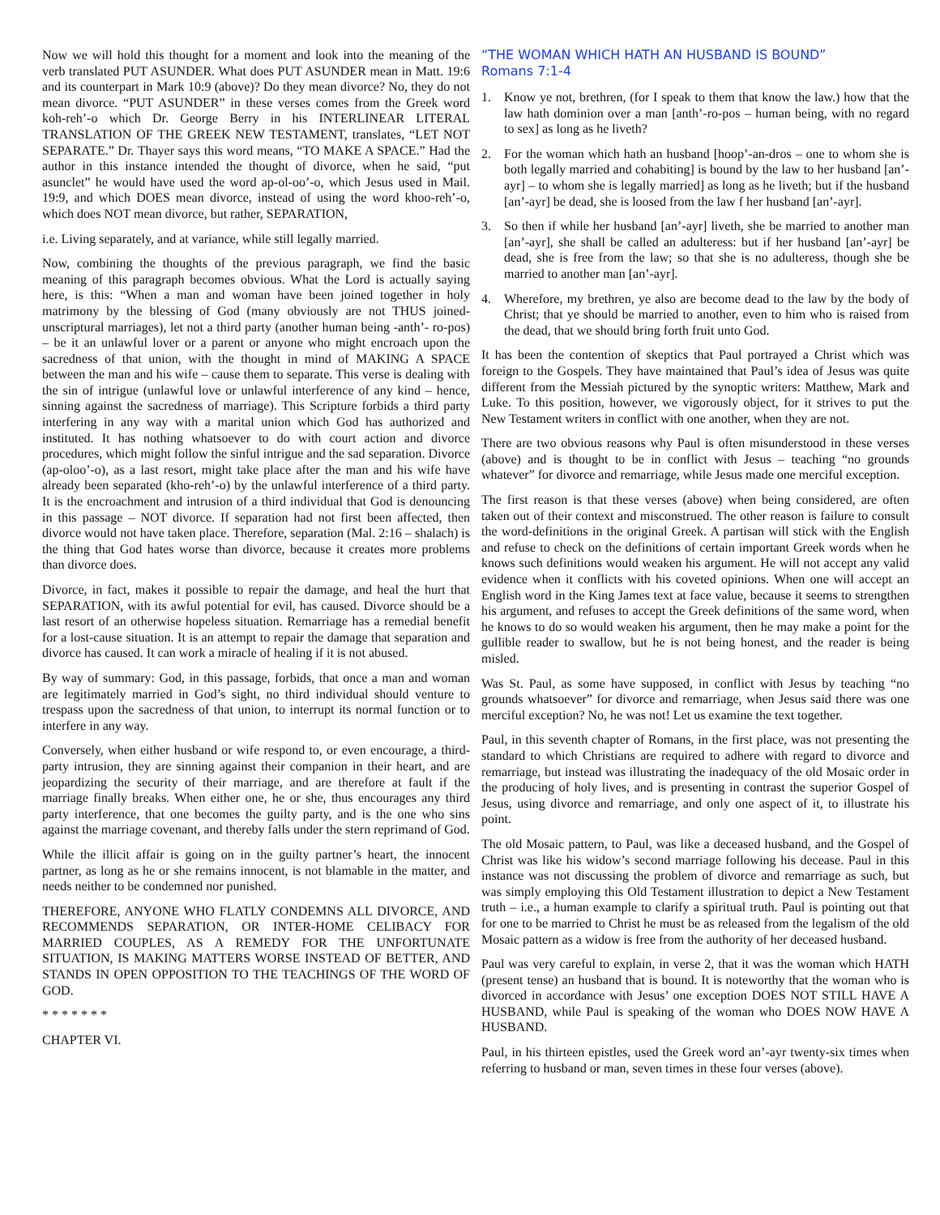Now we will hold this thought for a moment and look into the meaning of the verb translated PUT ASUNDER. What does PUT ASUNDER mean in Matt. 19:6 and its counterpart in Mark 10:9 (above)? Do they mean divorce? No, they do not mean divorce. “PUT ASUNDER” in these verses comes from the Greek word koh-reh’-o which Dr. George Berry in his INTERLINEAR LITERAL TRANSLATION OF THE GREEK NEW TESTAMENT, translates, “LET NOT SEPARATE.” Dr. Thayer says this word means, “TO MAKE A SPACE.” Had the author in this instance intended the thought of divorce, when he said, “put asunclet” he would have used the word ap-ol-oo’-o, which Jesus used in Mail. 19:9, and which DOES mean divorce, instead of using the word khoo-reh’-o, which does NOT mean divorce, but rather, SEPARATION,
i.e. Living separately, and at variance, while still legally married.
Now, combining the thoughts of the previous paragraph, we find the basic meaning of this paragraph becomes obvious. What the Lord is actually saying here, is this: “When a man and woman have been joined together in holy matrimony by the blessing of God (many obviously are not THUS joined-unscriptural marriages), let not a third party (another human being -anth’- ro-pos) – be it an unlawful lover or a parent or anyone who might encroach upon the sacredness of that union, with the thought in mind of MAKING A SPACE between the man and his wife – cause them to separate. This verse is dealing with the sin of intrigue (unlawful love or unlawful interference of any kind – hence, sinning against the sacredness of marriage). This Scripture forbids a third party interfering in any way with a marital union which God has authorized and instituted. It has nothing whatsoever to do with court action and divorce procedures, which might follow the sinful intrigue and the sad separation. Divorce (ap-oloo’-o), as a last resort, might take place after the man and his wife have already been separated (kho-reh’-o) by the unlawful interference of a third party. It is the encroachment and intrusion of a third individual that God is denouncing in this passage – NOT divorce. If separation had not first been affected, then divorce would not have taken place. Therefore, separation (Mal. 2:16 – shalach) is the thing that God hates worse than divorce, because it creates more problems than divorce does.
Divorce, in fact, makes it possible to repair the damage, and heal the hurt that SEPARATION, with its awful potential for evil, has caused. Divorce should be a last resort of an otherwise hopeless situation. Remarriage has a remedial benefit for a lost-cause situation. It is an attempt to repair the damage that separation and divorce has caused. It can work a miracle of healing if it is not abused.
By way of summary: God, in this passage, forbids, that once a man and woman are legitimately married in God’s sight, no third individual should venture to trespass upon the sacredness of that union, to interrupt its normal function or to interfere in any way.
Conversely, when either husband or wife respond to, or even encourage, a third-party intrusion, they are sinning against their companion in their heart, and are jeopardizing the security of their marriage, and are therefore at fault if the marriage finally breaks. When either one, he or she, thus encourages any third party interference, that one becomes the guilty party, and is the one who sins against the marriage covenant, and thereby falls under the stern reprimand of God.
While the illicit affair is going on in the guilty partner’s heart, the innocent partner, as long as he or she remains innocent, is not blamable in the matter, and needs neither to be condemned nor punished.
THEREFORE, ANYONE WHO FLATLY CONDEMNS ALL DIVORCE, AND RECOMMENDS SEPARATION, OR INTER-HOME CELIBACY FOR MARRIED COUPLES, AS A REMEDY FOR THE UNFORTUNATE SITUATION, IS MAKING MATTERS WORSE INSTEAD OF BETTER, AND STANDS IN OPEN OPPOSITION TO THE TEACHINGS OF THE WORD OF GOD.
* * * * * * *
CHAPTER VI.
“THE WOMAN WHICH HATH AN HUSBAND IS BOUND”
Romans 7:1-4
1. Know ye not, brethren, (for I speak to them that know the law.) how that the law hath dominion over a man [anth’-ro-pos – human being, with no regard to sex] as long as he liveth?
2. For the woman which hath an husband [hoop’-an-dros – one to whom she is both legally married and cohabiting] is bound by the law to her husband [an’-ayr] – to whom she is legally married] as long as he liveth; but if the husband [an’-ayr] be dead, she is loosed from the law f her husband [an’-ayr].
3. So then if while her husband [an’-ayr] liveth, she be married to another man [an’-ayr], she shall be called an adulteress: but if her husband [an’-ayr] be dead, she is free from the law; so that she is no adulteress, though she be married to another man [an’-ayr].
4. Wherefore, my brethren, ye also are become dead to the law by the body of Christ; that ye should be married to another, even to him who is raised from the dead, that we should bring forth fruit unto God.
It has been the contention of skeptics that Paul portrayed a Christ which was foreign to the Gospels. They have maintained that Paul’s idea of Jesus was quite different from the Messiah pictured by the synoptic writers: Matthew, Mark and Luke. To this position, however, we vigorously object, for it strives to put the New Testament writers in conflict with one another, when they are not.
There are two obvious reasons why Paul is often misunderstood in these verses (above) and is thought to be in conflict with Jesus – teaching “no grounds whatever” for divorce and remarriage, while Jesus made one merciful exception.
The first reason is that these verses (above) when being considered, are often taken out of their context and misconstrued. The other reason is failure to consult the word-definitions in the original Greek. A partisan will stick with the English and refuse to check on the definitions of certain important Greek words when he knows such definitions would weaken his argument. He will not accept any valid evidence when it conflicts with his coveted opinions. When one will accept an English word in the King James text at face value, because it seems to strengthen his argument, and refuses to accept the Greek definitions of the same word, when he knows to do so would weaken his argument, then he may make a point for the gullible reader to swallow, but he is not being honest, and the reader is being misled.
Was St. Paul, as some have supposed, in conflict with Jesus by teaching “no grounds whatsoever” for divorce and remarriage, when Jesus said there was one merciful exception? No, he was not! Let us examine the text together.
Paul, in this seventh chapter of Romans, in the first place, was not presenting the standard to which Christians are required to adhere with regard to divorce and remarriage, but instead was illustrating the inadequacy of the old Mosaic order in the producing of holy lives, and is presenting in contrast the superior Gospel of Jesus, using divorce and remarriage, and only one aspect of it, to illustrate his point.
The old Mosaic pattern, to Paul, was like a deceased husband, and the Gospel of Christ was like his widow’s second marriage following his decease. Paul in this instance was not discussing the problem of divorce and remarriage as such, but was simply employing this Old Testament illustration to depict a New Testament truth – i.e., a human example to clarify a spiritual truth. Paul is pointing out that for one to be married to Christ he must be as released from the legalism of the old Mosaic pattern as a widow is free from the authority of her deceased husband.
Paul was very careful to explain, in verse 2, that it was the woman which HATH (present tense) an husband that is bound. It is noteworthy that the woman who is divorced in accordance with Jesus’ one exception DOES NOT STILL HAVE A HUSBAND, while Paul is speaking of the woman who DOES NOW HAVE A HUSBAND.
Paul, in his thirteen epistles, used the Greek word an’-ayr twenty-six times when referring to husband or man, seven times in these four verses (above).